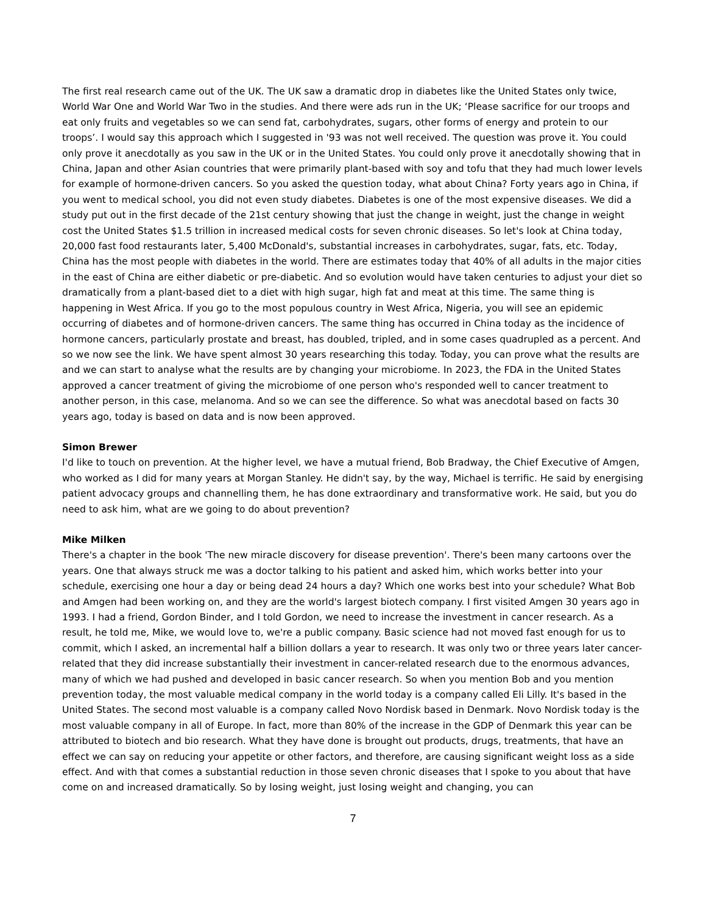The first real research came out of the UK. The UK saw a dramatic drop in diabetes like the United States only twice, World War One and World War Two in the studies. And there were ads run in the UK; ‘Please sacrifice for our troops and eat only fruits and vegetables so we can send fat, carbohydrates, sugars, other forms of energy and protein to our troops’. I would say this approach which I suggested in '93 was not well received. The question was prove it. You could only prove it anecdotally as you saw in the UK or in the United States. You could only prove it anecdotally showing that in China, Japan and other Asian countries that were primarily plant-based with soy and tofu that they had much lower levels for example of hormone-driven cancers. So you asked the question today, what about China? Forty years ago in China, if you went to medical school, you did not even study diabetes. Diabetes is one of the most expensive diseases. We did a study put out in the first decade of the 21st century showing that just the change in weight, just the change in weight cost the United States $1.5 trillion in increased medical costs for seven chronic diseases. So let's look at China today, 20,000 fast food restaurants later, 5,400 McDonald's, substantial increases in carbohydrates, sugar, fats, etc. Today, China has the most people with diabetes in the world. There are estimates today that 40% of all adults in the major cities in the east of China are either diabetic or pre-diabetic. And so evolution would have taken centuries to adjust your diet so dramatically from a plant-based diet to a diet with high sugar, high fat and meat at this time. The same thing is happening in West Africa. If you go to the most populous country in West Africa, Nigeria, you will see an epidemic occurring of diabetes and of hormone-driven cancers. The same thing has occurred in China today as the incidence of hormone cancers, particularly prostate and breast, has doubled, tripled, and in some cases quadrupled as a percent. And so we now see the link. We have spent almost 30 years researching this today. Today, you can prove what the results are and we can start to analyse what the results are by changing your microbiome. In 2023, the FDA in the United States approved a cancer treatment of giving the microbiome of one person who's responded well to cancer treatment to another person, in this case, melanoma. And so we can see the difference. So what was anecdotal based on facts 30 years ago, today is based on data and is now been approved.
Simon Brewer
I'd like to touch on prevention. At the higher level, we have a mutual friend, Bob Bradway, the Chief Executive of Amgen, who worked as I did for many years at Morgan Stanley. He didn't say, by the way, Michael is terrific. He said by energising patient advocacy groups and channelling them, he has done extraordinary and transformative work. He said, but you do need to ask him, what are we going to do about prevention?
Mike Milken
There's a chapter in the book 'The new miracle discovery for disease prevention'. There's been many cartoons over the years. One that always struck me was a doctor talking to his patient and asked him, which works better into your schedule, exercising one hour a day or being dead 24 hours a day? Which one works best into your schedule? What Bob and Amgen had been working on, and they are the world's largest biotech company. I first visited Amgen 30 years ago in 1993. I had a friend, Gordon Binder, and I told Gordon, we need to increase the investment in cancer research. As a result, he told me, Mike, we would love to, we're a public company. Basic science had not moved fast enough for us to commit, which I asked, an incremental half a billion dollars a year to research. It was only two or three years later cancer-related that they did increase substantially their investment in cancer-related research due to the enormous advances, many of which we had pushed and developed in basic cancer research. So when you mention Bob and you mention prevention today, the most valuable medical company in the world today is a company called Eli Lilly. It's based in the United States. The second most valuable is a company called Novo Nordisk based in Denmark. Novo Nordisk today is the most valuable company in all of Europe. In fact, more than 80% of the increase in the GDP of Denmark this year can be attributed to biotech and bio research. What they have done is brought out products, drugs, treatments, that have an effect we can say on reducing your appetite or other factors, and therefore, are causing significant weight loss as a side effect. And with that comes a substantial reduction in those seven chronic diseases that I spoke to you about that have come on and increased dramatically. So by losing weight, just losing weight and changing, you can
7